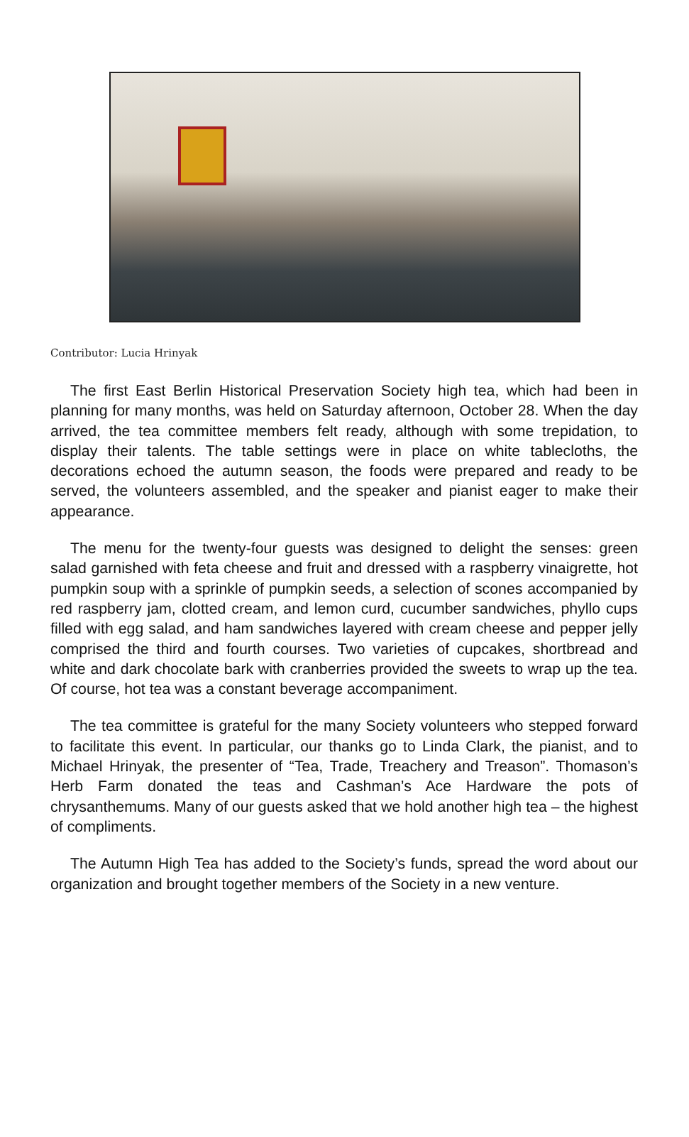Contributor: Lucia Hrinyak
The first East Berlin Historical Preservation Society high tea, which had been in planning for many months, was held on Saturday afternoon, October 28. When the day arrived, the tea committee members felt ready, although with some trepidation, to display their talents. The table settings were in place on white tablecloths, the decorations echoed the autumn season, the foods were prepared and ready to be served, the volunteers assembled, and the speaker and pianist eager to make their appearance.
The menu for the twenty-four guests was designed to delight the senses: green salad garnished with feta cheese and fruit and dressed with a raspberry vinaigrette, hot pumpkin soup with a sprinkle of pumpkin seeds, a selection of scones accompanied by red raspberry jam, clotted cream, and lemon curd, cucumber sandwiches, phyllo cups filled with egg salad, and ham sandwiches layered with cream cheese and pepper jelly comprised the third and fourth courses. Two varieties of cupcakes, shortbread and white and dark chocolate bark with cranberries provided the sweets to wrap up the tea. Of course, hot tea was a constant beverage accompaniment.
The tea committee is grateful for the many Society volunteers who stepped forward to facilitate this event. In particular, our thanks go to Linda Clark, the pianist, and to Michael Hrinyak, the presenter of “Tea, Trade, Treachery and Treason”. Thomason’s Herb Farm donated the teas and Cashman’s Ace Hardware the pots of chrysanthemums. Many of our guests asked that we hold another high tea – the highest of compliments.
The Autumn High Tea has added to the Society’s funds, spread the word about our organization and brought together members of the Society in a new venture.